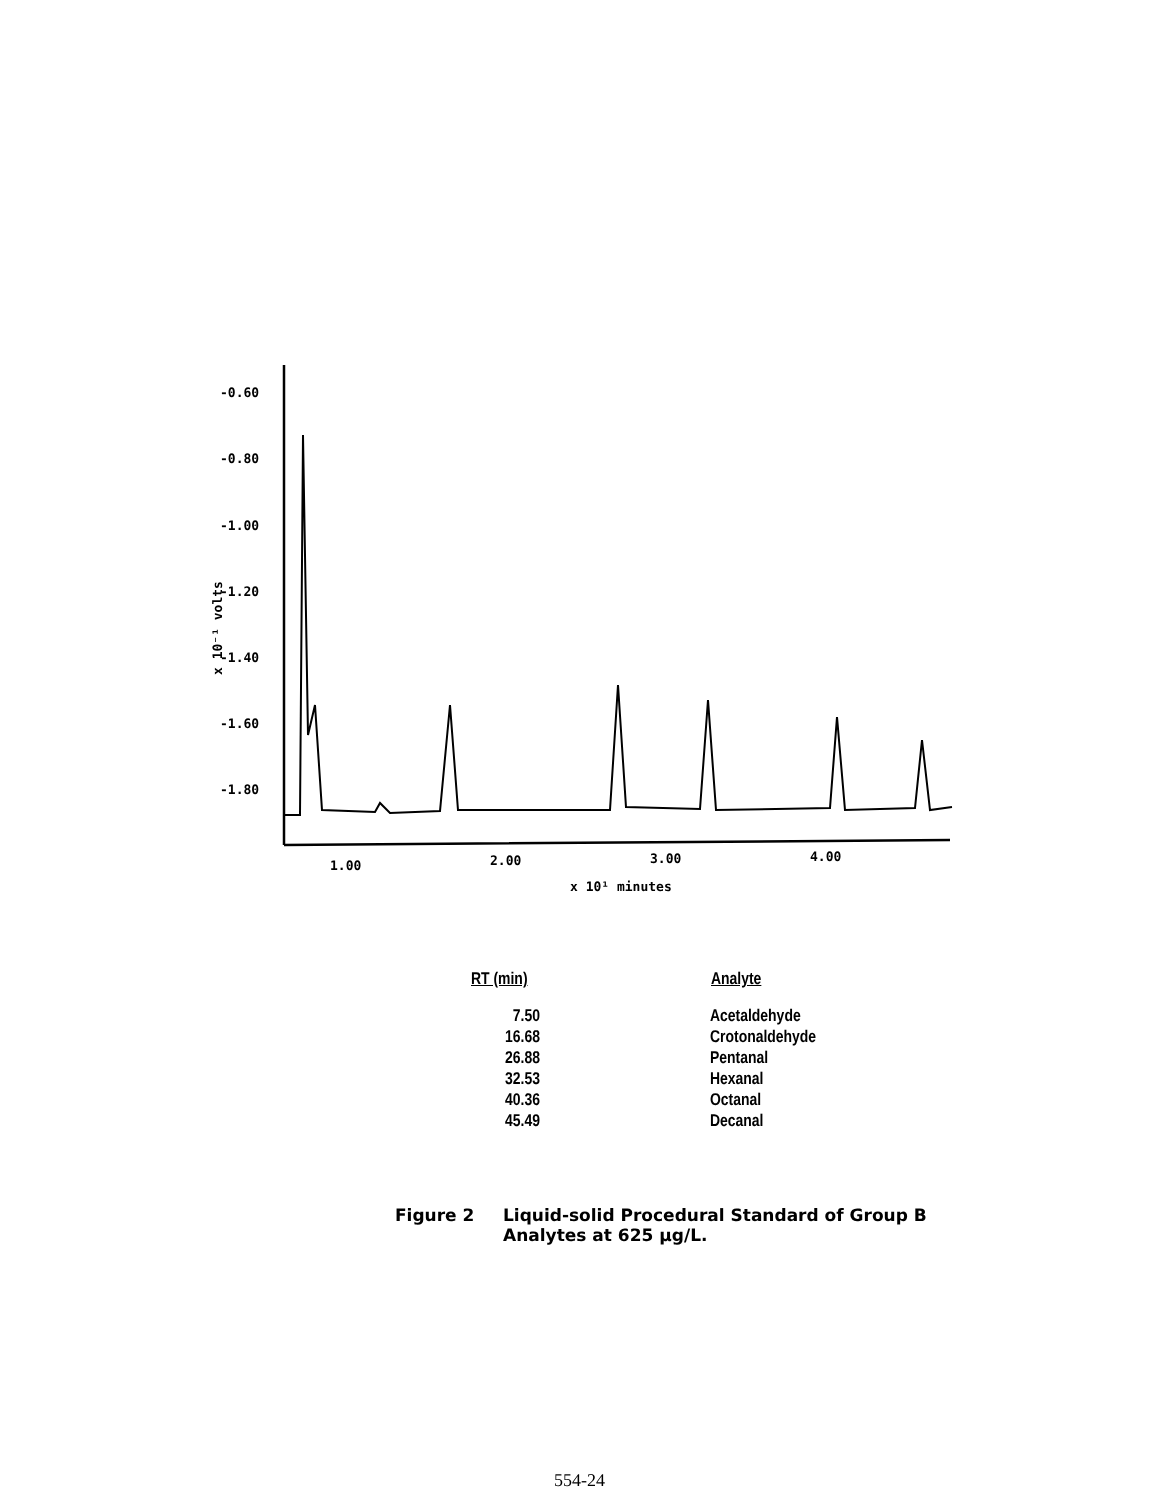-0.60
-0.80
-1.00
-1.20
-1.40
-1.60
-1.80
1.00
2.00
3.00
4.00
x 10¹ minutes
x 10⁻¹ volts
| RT (min) | Analyte |
| --- | --- |
| 7.50 | Acetaldehyde |
| 16.68 | Crotonaldehyde |
| 26.88 | Pentanal |
| 32.53 | Hexanal |
| 40.36 | Octanal |
| 45.49 | Decanal |
Figure 2 Liquid-solid Procedural Standard of Group B
Analytes at 625 µg/L.
554-24